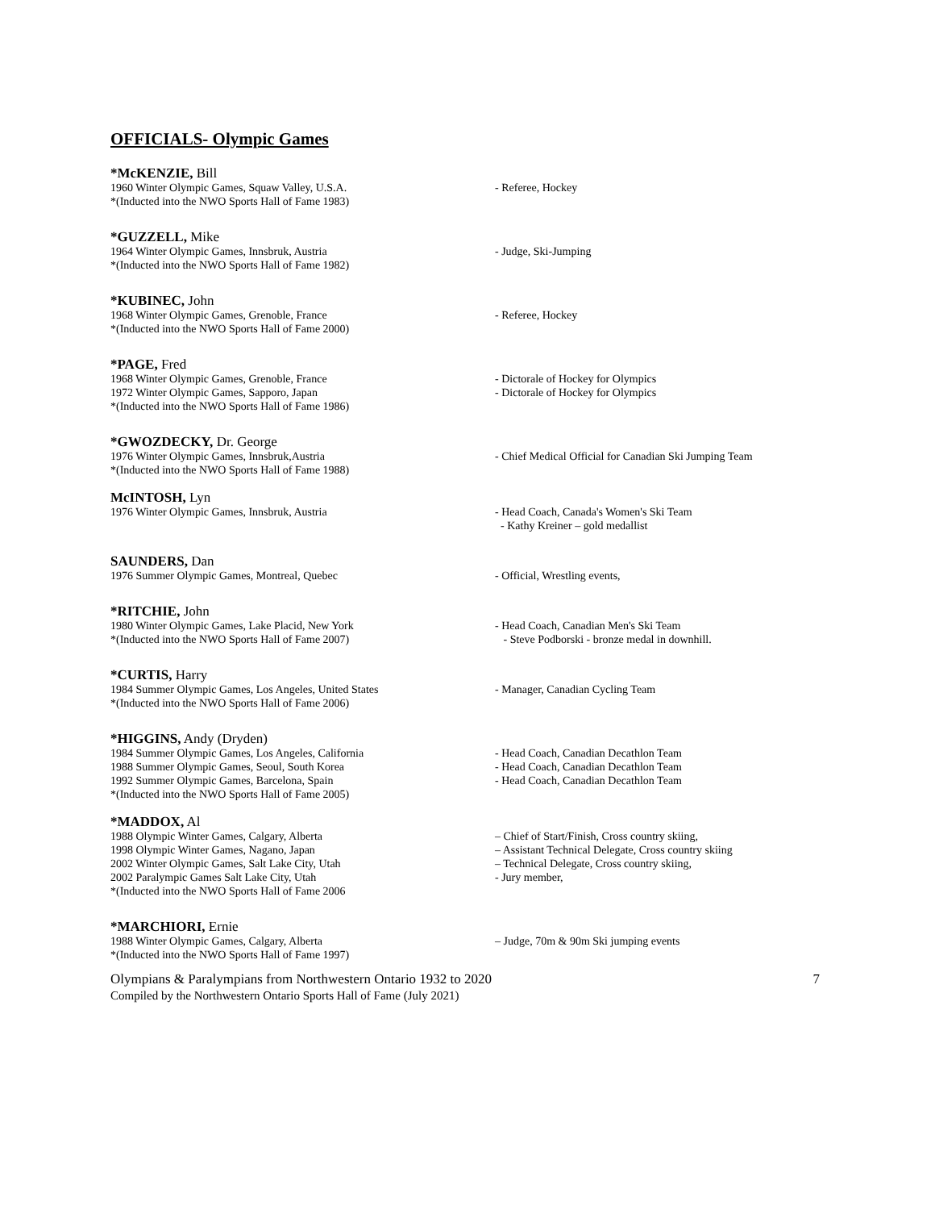OFFICIALS- Olympic Games
*McKENZIE, Bill
1960 Winter Olympic Games, Squaw Valley, U.S.A. - Referee, Hockey
*(Inducted into the NWO Sports Hall of Fame 1983)
*GUZZELL, Mike
1964 Winter Olympic Games, Innsbruk, Austria - Judge, Ski-Jumping
*(Inducted into the NWO Sports Hall of Fame 1982)
*KUBINEC, John
1968 Winter Olympic Games, Grenoble, France - Referee, Hockey
*(Inducted into the NWO Sports Hall of Fame 2000)
*PAGE, Fred
1968 Winter Olympic Games, Grenoble, France - Dictorale of Hockey for Olympics
1972 Winter Olympic Games, Sapporo, Japan - Dictorale of Hockey for Olympics
*(Inducted into the NWO Sports Hall of Fame 1986)
*GWOZDECKY, Dr. George
1976 Winter Olympic Games, Innsbruk,Austria - Chief Medical Official for Canadian Ski Jumping Team
*(Inducted into the NWO Sports Hall of Fame 1988)
McINTOSH, Lyn
1976 Winter Olympic Games, Innsbruk, Austria - Head Coach, Canada's Women's Ski Team
- Kathy Kreiner – gold medallist
SAUNDERS, Dan
1976 Summer Olympic Games, Montreal, Quebec - Official, Wrestling events,
*RITCHIE, John
1980 Winter Olympic Games, Lake Placid, New York - Head Coach, Canadian Men's Ski Team
*(Inducted into the NWO Sports Hall of Fame 2007) - Steve Podborski - bronze medal in downhill.
*CURTIS, Harry
1984 Summer Olympic Games, Los Angeles, United States - Manager, Canadian Cycling Team
*(Inducted into the NWO Sports Hall of Fame 2006)
*HIGGINS, Andy (Dryden)
1984 Summer Olympic Games, Los Angeles, California - Head Coach, Canadian Decathlon Team
1988 Summer Olympic Games, Seoul, South Korea - Head Coach, Canadian Decathlon Team
1992 Summer Olympic Games, Barcelona, Spain - Head Coach, Canadian Decathlon Team
*(Inducted into the NWO Sports Hall of Fame 2005)
*MADDOX, Al
1988 Olympic Winter Games, Calgary, Alberta – Chief of Start/Finish, Cross country skiing,
1998 Olympic Winter Games, Nagano, Japan – Assistant Technical Delegate, Cross country skiing
2002 Winter Olympic Games, Salt Lake City, Utah – Technical Delegate, Cross country skiing,
2002 Paralympic Games Salt Lake City, Utah - Jury member,
*(Inducted into the NWO Sports Hall of Fame 2006
*MARCHIORI, Ernie
1988 Winter Olympic Games, Calgary, Alberta – Judge, 70m & 90m Ski jumping events
*(Inducted into the NWO Sports Hall of Fame 1997)
Olympians & Paralympians from Northwestern Ontario 1932 to 2020 7
Compiled by the Northwestern Ontario Sports Hall of Fame (July 2021)